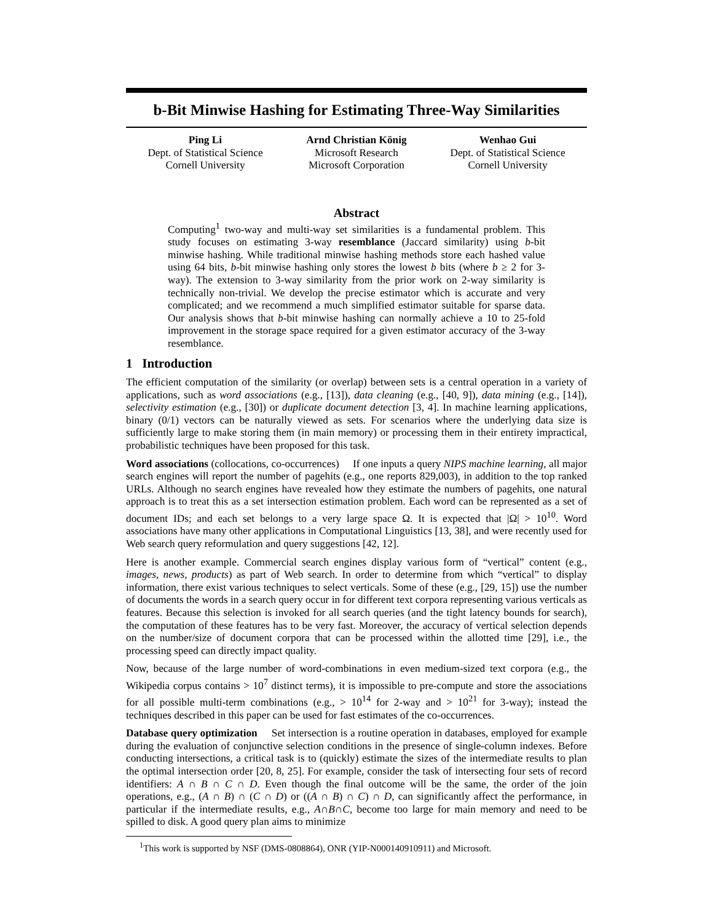b-Bit Minwise Hashing for Estimating Three-Way Similarities
Ping Li
Dept. of Statistical Science
Cornell University
Arnd Christian König
Microsoft Research
Microsoft Corporation
Wenhao Gui
Dept. of Statistical Science
Cornell University
Abstract
Computing<sup>1</sup> two-way and multi-way set similarities is a fundamental problem. This study focuses on estimating 3-way resemblance (Jaccard similarity) using b-bit minwise hashing. While traditional minwise hashing methods store each hashed value using 64 bits, b-bit minwise hashing only stores the lowest b bits (where b ≥ 2 for 3-way). The extension to 3-way similarity from the prior work on 2-way similarity is technically non-trivial. We develop the precise estimator which is accurate and very complicated; and we recommend a much simplified estimator suitable for sparse data. Our analysis shows that b-bit minwise hashing can normally achieve a 10 to 25-fold improvement in the storage space required for a given estimator accuracy of the 3-way resemblance.
1 Introduction
The efficient computation of the similarity (or overlap) between sets is a central operation in a variety of applications, such as word associations (e.g., [13]), data cleaning (e.g., [40, 9]), data mining (e.g., [14]), selectivity estimation (e.g., [30]) or duplicate document detection [3, 4]. In machine learning applications, binary (0/1) vectors can be naturally viewed as sets. For scenarios where the underlying data size is sufficiently large to make storing them (in main memory) or processing them in their entirety impractical, probabilistic techniques have been proposed for this task.
Word associations (collocations, co-occurrences) If one inputs a query NIPS machine learning, all major search engines will report the number of pagehits (e.g., one reports 829,003), in addition to the top ranked URLs. Although no search engines have revealed how they estimate the numbers of pagehits, one natural approach is to treat this as a set intersection estimation problem. Each word can be represented as a set of document IDs; and each set belongs to a very large space Ω. It is expected that |Ω| > 10<sup>10</sup>. Word associations have many other applications in Computational Linguistics [13, 38], and were recently used for Web search query reformulation and query suggestions [42, 12].
Here is another example. Commercial search engines display various form of “vertical” content (e.g., images, news, products) as part of Web search. In order to determine from which “vertical” to display information, there exist various techniques to select verticals. Some of these (e.g., [29, 15]) use the number of documents the words in a search query occur in for different text corpora representing various verticals as features. Because this selection is invoked for all search queries (and the tight latency bounds for search), the computation of these features has to be very fast. Moreover, the accuracy of vertical selection depends on the number/size of document corpora that can be processed within the allotted time [29], i.e., the processing speed can directly impact quality.
Now, because of the large number of word-combinations in even medium-sized text corpora (e.g., the Wikipedia corpus contains > 10<sup>7</sup> distinct terms), it is impossible to pre-compute and store the associations for all possible multi-term combinations (e.g., > 10<sup>14</sup> for 2-way and > 10<sup>21</sup> for 3-way); instead the techniques described in this paper can be used for fast estimates of the co-occurrences.
Database query optimization Set intersection is a routine operation in databases, employed for example during the evaluation of conjunctive selection conditions in the presence of single-column indexes. Before conducting intersections, a critical task is to (quickly) estimate the sizes of the intermediate results to plan the optimal intersection order [20, 8, 25]. For example, consider the task of intersecting four sets of record identifiers: A ∩ B ∩ C ∩ D. Even though the final outcome will be the same, the order of the join operations, e.g., (A ∩ B) ∩ (C ∩ D) or ((A ∩ B) ∩ C) ∩ D, can significantly affect the performance, in particular if the intermediate results, e.g., A∩B∩C, become too large for main memory and need to be spilled to disk. A good query plan aims to minimize
<sup>1</sup> This work is supported by NSF (DMS-0808864), ONR (YIP-N000140910911) and Microsoft.